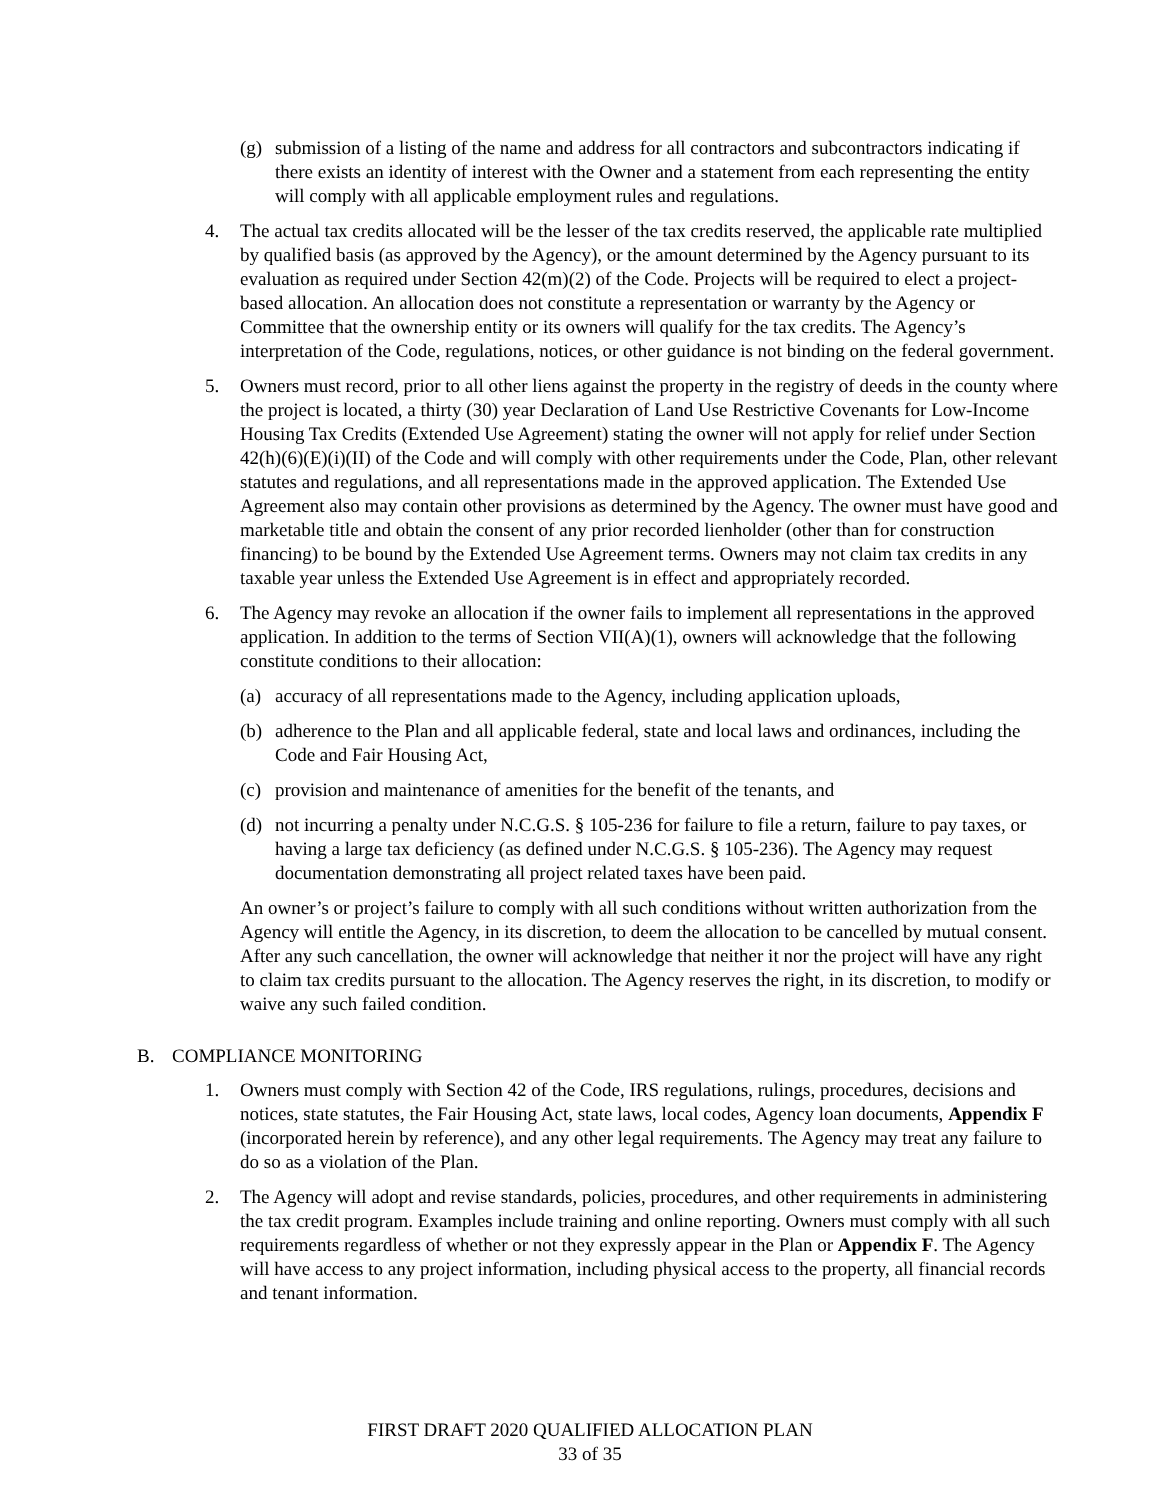(g) submission of a listing of the name and address for all contractors and subcontractors indicating if there exists an identity of interest with the Owner and a statement from each representing the entity will comply with all applicable employment rules and regulations.
4. The actual tax credits allocated will be the lesser of the tax credits reserved, the applicable rate multiplied by qualified basis (as approved by the Agency), or the amount determined by the Agency pursuant to its evaluation as required under Section 42(m)(2) of the Code. Projects will be required to elect a project-based allocation. An allocation does not constitute a representation or warranty by the Agency or Committee that the ownership entity or its owners will qualify for the tax credits. The Agency’s interpretation of the Code, regulations, notices, or other guidance is not binding on the federal government.
5. Owners must record, prior to all other liens against the property in the registry of deeds in the county where the project is located, a thirty (30) year Declaration of Land Use Restrictive Covenants for Low-Income Housing Tax Credits (Extended Use Agreement) stating the owner will not apply for relief under Section 42(h)(6)(E)(i)(II) of the Code and will comply with other requirements under the Code, Plan, other relevant statutes and regulations, and all representations made in the approved application. The Extended Use Agreement also may contain other provisions as determined by the Agency. The owner must have good and marketable title and obtain the consent of any prior recorded lienholder (other than for construction financing) to be bound by the Extended Use Agreement terms. Owners may not claim tax credits in any taxable year unless the Extended Use Agreement is in effect and appropriately recorded.
6. The Agency may revoke an allocation if the owner fails to implement all representations in the approved application. In addition to the terms of Section VII(A)(1), owners will acknowledge that the following constitute conditions to their allocation:
(a) accuracy of all representations made to the Agency, including application uploads,
(b) adherence to the Plan and all applicable federal, state and local laws and ordinances, including the Code and Fair Housing Act,
(c) provision and maintenance of amenities for the benefit of the tenants, and
(d) not incurring a penalty under N.C.G.S. § 105-236 for failure to file a return, failure to pay taxes, or having a large tax deficiency (as defined under N.C.G.S. § 105-236). The Agency may request documentation demonstrating all project related taxes have been paid.
An owner’s or project’s failure to comply with all such conditions without written authorization from the Agency will entitle the Agency, in its discretion, to deem the allocation to be cancelled by mutual consent. After any such cancellation, the owner will acknowledge that neither it nor the project will have any right to claim tax credits pursuant to the allocation. The Agency reserves the right, in its discretion, to modify or waive any such failed condition.
B. COMPLIANCE MONITORING
1. Owners must comply with Section 42 of the Code, IRS regulations, rulings, procedures, decisions and notices, state statutes, the Fair Housing Act, state laws, local codes, Agency loan documents, Appendix F (incorporated herein by reference), and any other legal requirements. The Agency may treat any failure to do so as a violation of the Plan.
2. The Agency will adopt and revise standards, policies, procedures, and other requirements in administering the tax credit program. Examples include training and online reporting. Owners must comply with all such requirements regardless of whether or not they expressly appear in the Plan or Appendix F. The Agency will have access to any project information, including physical access to the property, all financial records and tenant information.
FIRST DRAFT 2020 QUALIFIED ALLOCATION PLAN
33 of 35